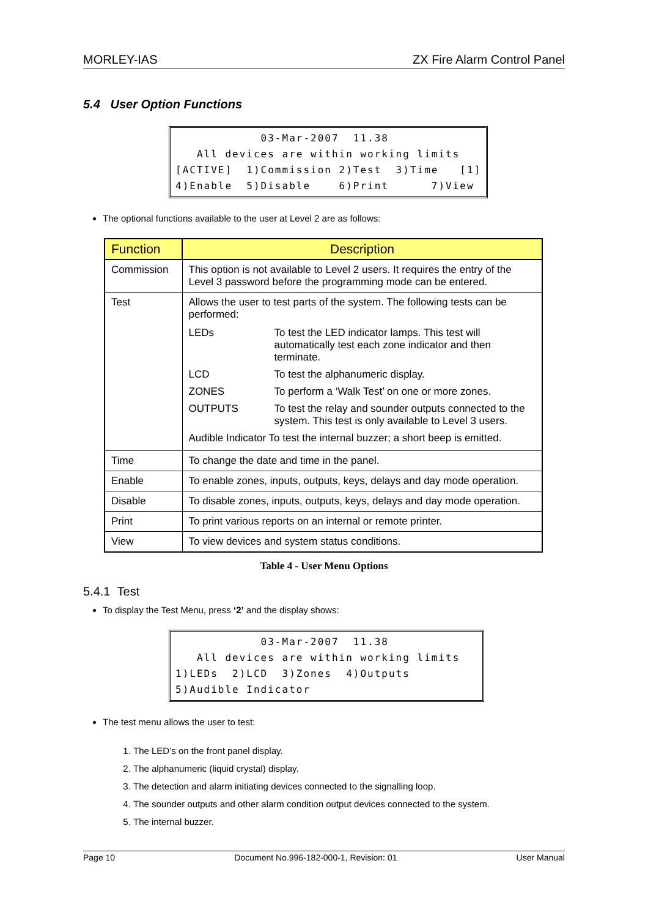MORLEY-IAS ZX Fire Alarm Control Panel
5.4 User Option Functions
03-Mar-2007 11.38 All devices are within working limits [ACTIVE] 1)Commission 2)Test 3)Time [1] 4)Enable 5)Disable 6)Print 7)View
The optional functions available to the user at Level 2 are as follows:
| Function | Description |
| --- | --- |
| Commission | This option is not available to Level 2 users. It requires the entry of the Level 3 password before the programming mode can be entered. |
| Test | Allows the user to test parts of the system. The following tests can be performed: / LEDs / To test the LED indicator lamps. This test will automatically test each zone indicator and then terminate. / / LCD / To test the alphanumeric display. / / ZONES / To perform a ‘Walk Test’ on one or more zones. / / OUTPUTS / To test the relay and sounder outputs connected to the system. This test is only available to Level 3 users. / / Audible Indicator To test the internal buzzer; a short beep is emitted. / / |
| Time | To change the date and time in the panel. |
| Enable | To enable zones, inputs, outputs, keys, delays and day mode operation. |
| Disable | To disable zones, inputs, outputs, keys, delays and day mode operation. |
| Print | To print various reports on an internal or remote printer. |
| View | To view devices and system status conditions. |
Table 4 - User Menu Options
5.4.1 Test
To display the Test Menu, press ‘2’ and the display shows:
03-Mar-2007 11.38 All devices are within working limits 1)LEDs 2)LCD 3)Zones 4)Outputs 5)Audible Indicator
The test menu allows the user to test:
1. The LED’s on the front panel display.
2. The alphanumeric (liquid crystal) display.
3. The detection and alarm initiating devices connected to the signalling loop.
4. The sounder outputs and other alarm condition output devices connected to the system.
5. The internal buzzer.
Page 10 Document No.996-182-000-1, Revision: 01 User Manual